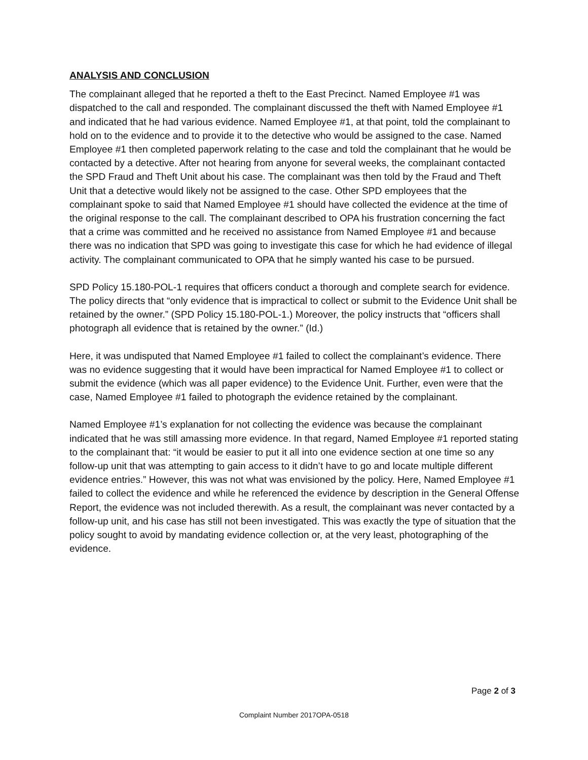ANALYSIS AND CONCLUSION
The complainant alleged that he reported a theft to the East Precinct. Named Employee #1 was dispatched to the call and responded. The complainant discussed the theft with Named Employee #1 and indicated that he had various evidence. Named Employee #1, at that point, told the complainant to hold on to the evidence and to provide it to the detective who would be assigned to the case. Named Employee #1 then completed paperwork relating to the case and told the complainant that he would be contacted by a detective. After not hearing from anyone for several weeks, the complainant contacted the SPD Fraud and Theft Unit about his case. The complainant was then told by the Fraud and Theft Unit that a detective would likely not be assigned to the case. Other SPD employees that the complainant spoke to said that Named Employee #1 should have collected the evidence at the time of the original response to the call. The complainant described to OPA his frustration concerning the fact that a crime was committed and he received no assistance from Named Employee #1 and because there was no indication that SPD was going to investigate this case for which he had evidence of illegal activity. The complainant communicated to OPA that he simply wanted his case to be pursued.
SPD Policy 15.180-POL-1 requires that officers conduct a thorough and complete search for evidence. The policy directs that “only evidence that is impractical to collect or submit to the Evidence Unit shall be retained by the owner.” (SPD Policy 15.180-POL-1.) Moreover, the policy instructs that “officers shall photograph all evidence that is retained by the owner.” (Id.)
Here, it was undisputed that Named Employee #1 failed to collect the complainant’s evidence. There was no evidence suggesting that it would have been impractical for Named Employee #1 to collect or submit the evidence (which was all paper evidence) to the Evidence Unit. Further, even were that the case, Named Employee #1 failed to photograph the evidence retained by the complainant.
Named Employee #1’s explanation for not collecting the evidence was because the complainant indicated that he was still amassing more evidence. In that regard, Named Employee #1 reported stating to the complainant that: “it would be easier to put it all into one evidence section at one time so any follow-up unit that was attempting to gain access to it didn’t have to go and locate multiple different evidence entries.” However, this was not what was envisioned by the policy. Here, Named Employee #1 failed to collect the evidence and while he referenced the evidence by description in the General Offense Report, the evidence was not included therewith. As a result, the complainant was never contacted by a follow-up unit, and his case has still not been investigated. This was exactly the type of situation that the policy sought to avoid by mandating evidence collection or, at the very least, photographing of the evidence.
Page 2 of 3
Complaint Number 2017OPA-0518